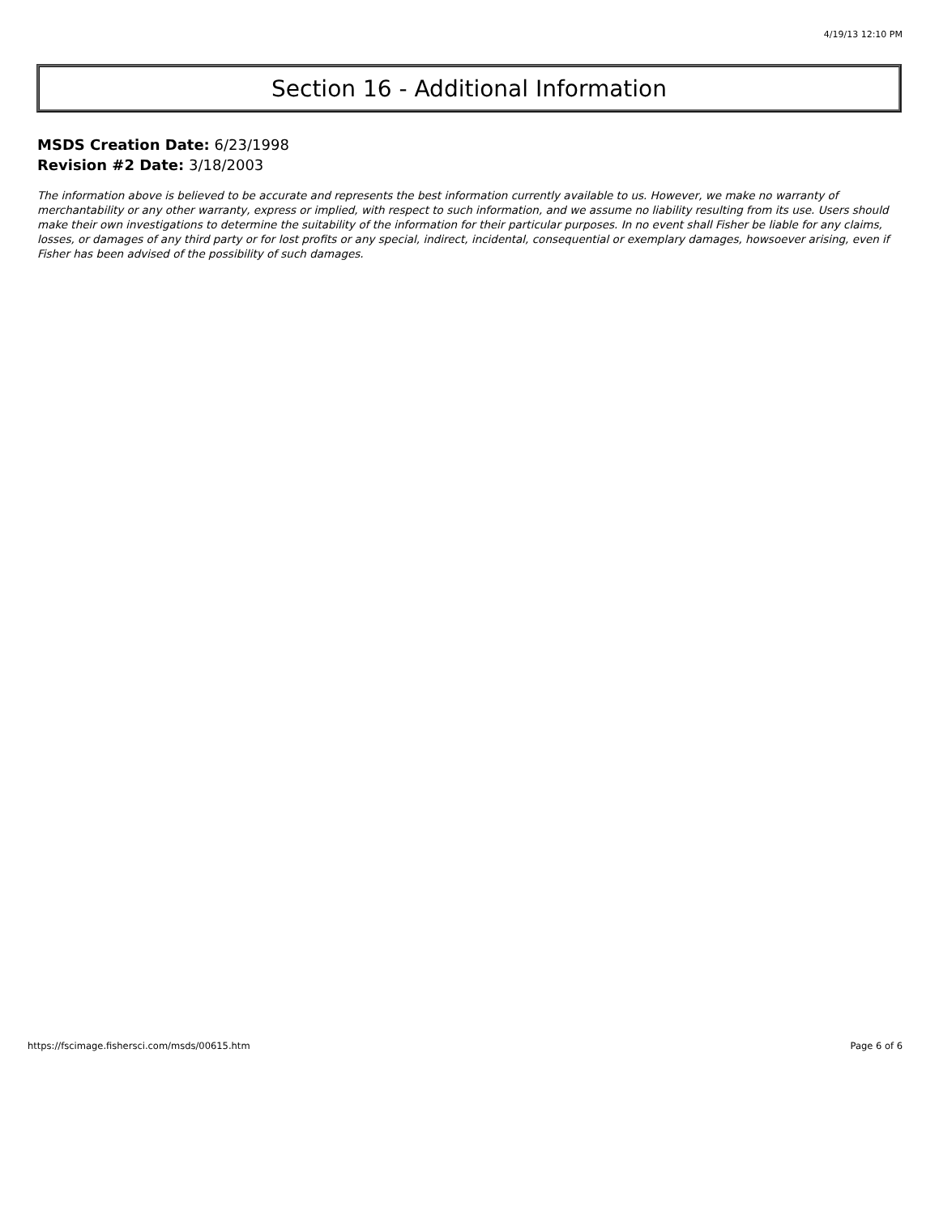4/19/13 12:10 PM
Section 16 - Additional Information
MSDS Creation Date: 6/23/1998
Revision #2 Date: 3/18/2003
The information above is believed to be accurate and represents the best information currently available to us. However, we make no warranty of merchantability or any other warranty, express or implied, with respect to such information, and we assume no liability resulting from its use. Users should make their own investigations to determine the suitability of the information for their particular purposes. In no event shall Fisher be liable for any claims, losses, or damages of any third party or for lost profits or any special, indirect, incidental, consequential or exemplary damages, howsoever arising, even if Fisher has been advised of the possibility of such damages.
https://fscimage.fishersci.com/msds/00615.htm Page 6 of 6